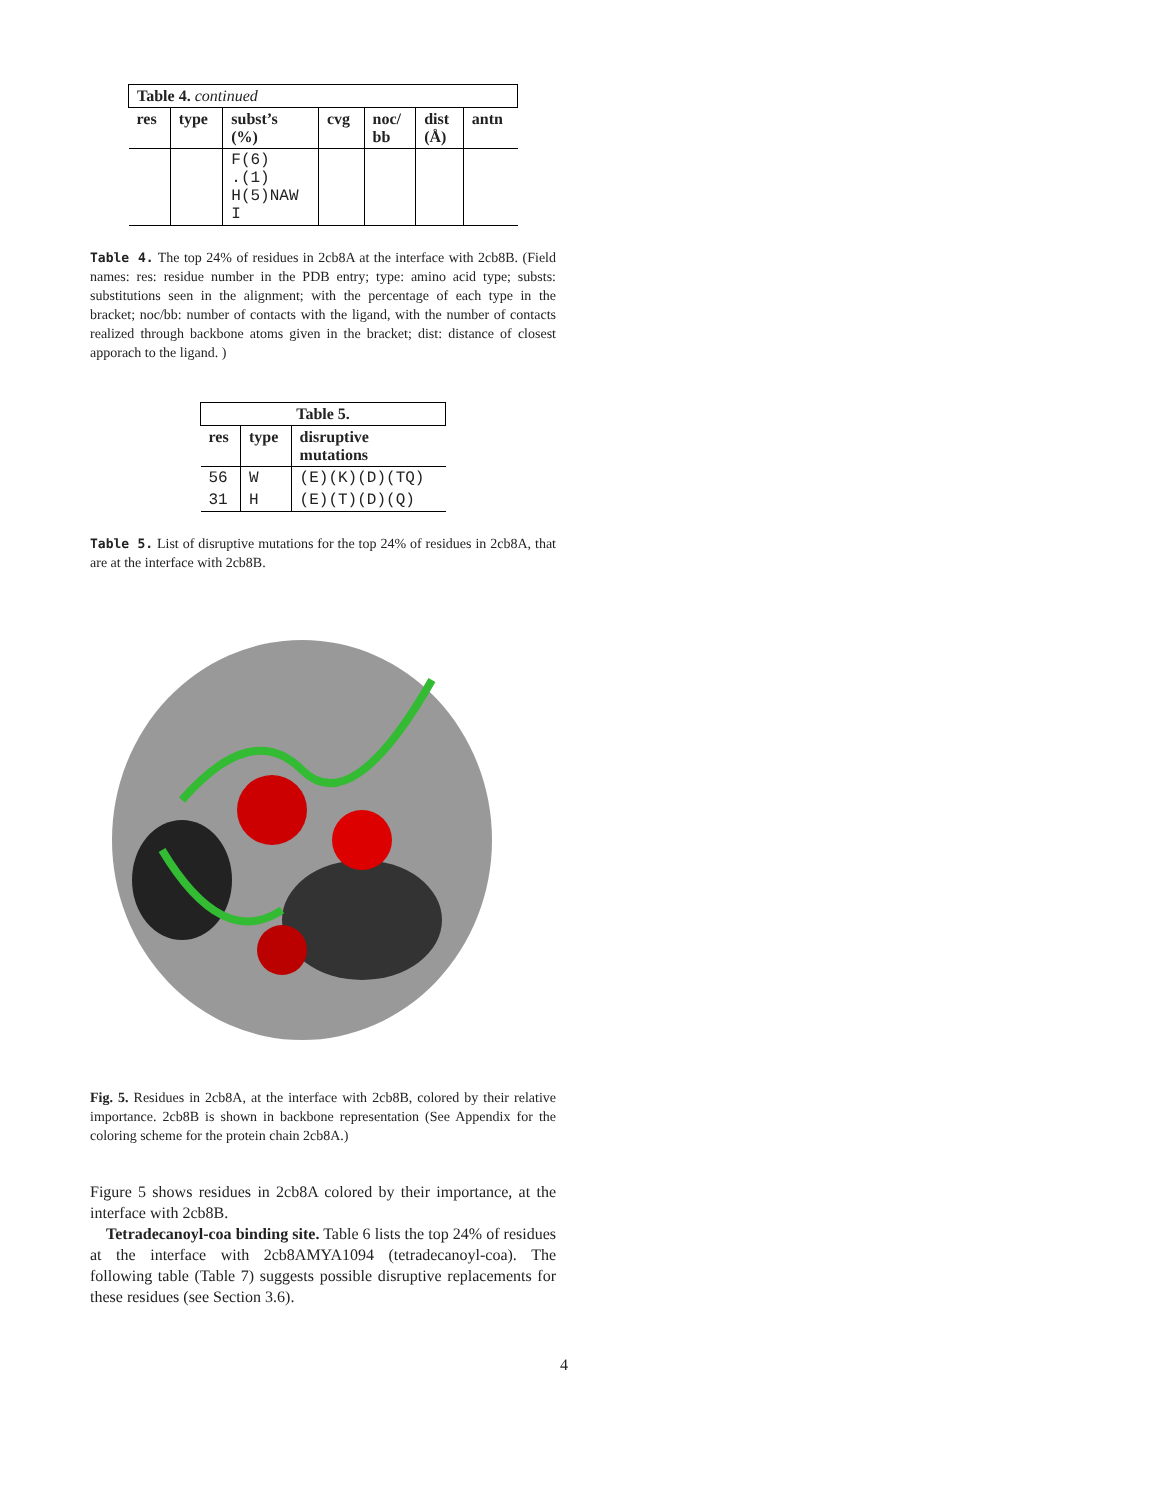| Table 4. continued | | | | | | |
| res | type | subst’s (%) | cvg | noc/ bb | dist (Å) | antn |
| | | F(6) .(1) H(5)NAW I | | | | |
Table 4. The top 24% of residues in 2cb8A at the interface with 2cb8B. (Field names: res: residue number in the PDB entry; type: amino acid type; substs: substitutions seen in the alignment; with the percentage of each type in the bracket; noc/bb: number of contacts with the ligand, with the number of contacts realized through backbone atoms given in the bracket; dist: distance of closest apporach to the ligand. )
| Table 5. | | |
| --- | --- | --- |
| res | type | disruptive mutations |
| 56 | W | (E)(K)(D)(TQ) |
| 31 | H | (E)(T)(D)(Q) |
Table 5. List of disruptive mutations for the top 24% of residues in 2cb8A, that are at the interface with 2cb8B.
Fig. 5. Residues in 2cb8A, at the interface with 2cb8B, colored by their relative importance. 2cb8B is shown in backbone representation (See Appendix for the coloring scheme for the protein chain 2cb8A.)
Figure 5 shows residues in 2cb8A colored by their importance, at the interface with 2cb8B.
Tetradecanoyl-coa binding site. Table 6 lists the top 24% of residues at the interface with 2cb8AMYA1094 (tetradecanoyl-coa). The following table (Table 7) suggests possible disruptive replacements for these residues (see Section 3.6).
4